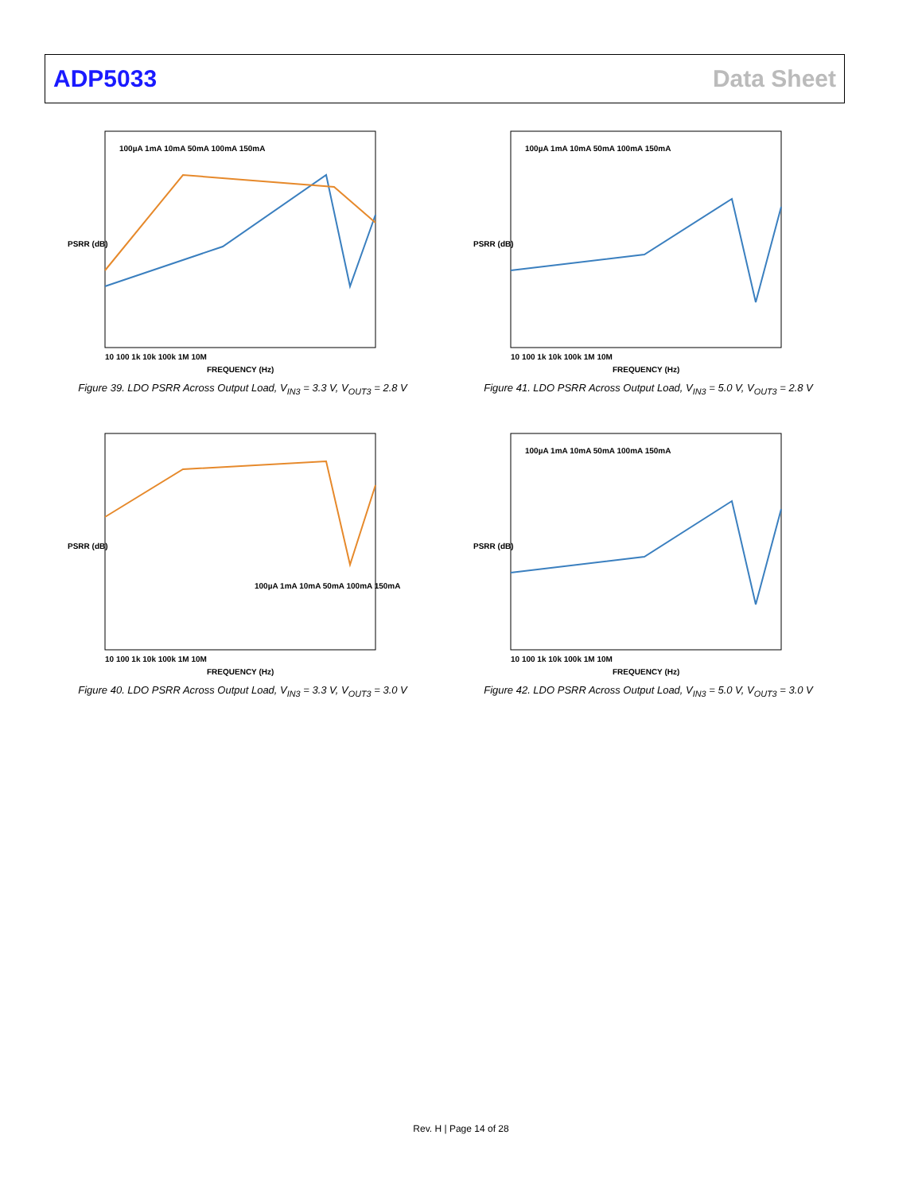ADP5033 Data Sheet
PSRR (dB)
100µA 1mA 10mA 50mA 100mA 150mA
10 100 1k 10k 100k 1M 10M
FREQUENCY (Hz)
Figure 39. LDO PSRR Across Output Load, V<sub>IN3</sub> = 3.3 V, V<sub>OUT3</sub> = 2.8 V
PSRR (dB)
100µA 1mA 10mA 50mA 100mA 150mA
10 100 1k 10k 100k 1M 10M
FREQUENCY (Hz)
Figure 41. LDO PSRR Across Output Load, V<sub>IN3</sub> = 5.0 V, V<sub>OUT3</sub> = 2.8 V
PSRR (dB)
100µA 1mA 10mA 50mA 100mA 150mA
10 100 1k 10k 100k 1M 10M
FREQUENCY (Hz)
Figure 40. LDO PSRR Across Output Load, V<sub>IN3</sub> = 3.3 V, V<sub>OUT3</sub> = 3.0 V
PSRR (dB)
100µA 1mA 10mA 50mA 100mA 150mA
10 100 1k 10k 100k 1M 10M
FREQUENCY (Hz)
Figure 42. LDO PSRR Across Output Load, V<sub>IN3</sub> = 5.0 V, V<sub>OUT3</sub> = 3.0 V
Rev. H | Page 14 of 28